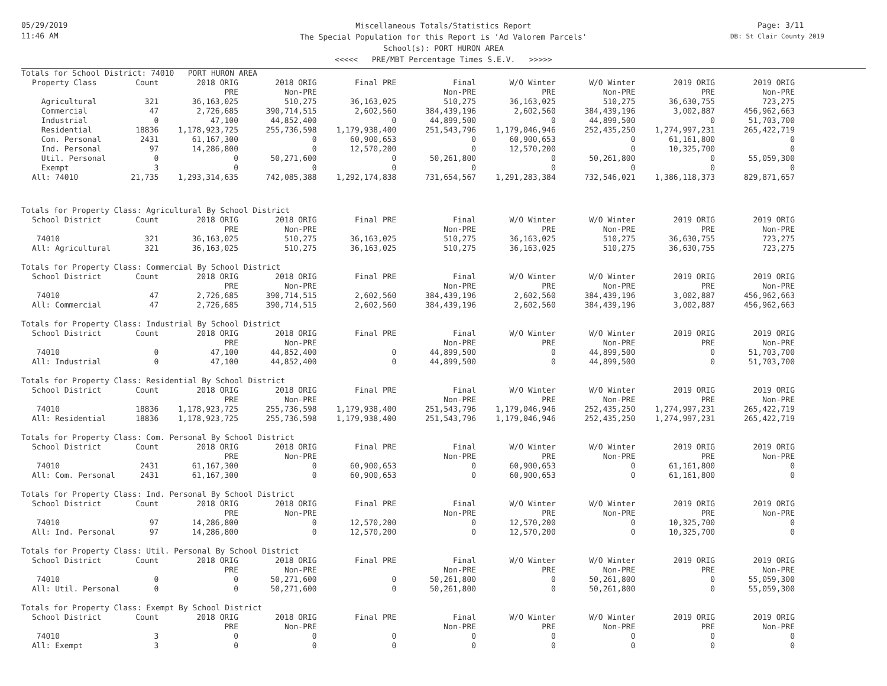05/29/2019
11:46 AM
Page: 3/11
DB: St Clair County 2019
Miscellaneous Totals/Statistics Report
The Special Population for this Report is 'Ad Valorem Parcels'
School(s): PORT HURON AREA
<<<<< PRE/MBT Percentage Times S.E.V. >>>>>
Totals for School District: 74010 PORT HURON AREA
| Property Class | Count | 2018 ORIG | 2018 ORIG | Final PRE | Final | W/O Winter | W/O Winter | 2019 ORIG | 2019 ORIG |
| --- | --- | --- | --- | --- | --- | --- | --- | --- | --- |
| | | PRE | Non-PRE | | Non-PRE | PRE | Non-PRE | PRE | Non-PRE |
| Agricultural | 321 | 36,163,025 | 510,275 | 36,163,025 | 510,275 | 36,163,025 | 510,275 | 36,630,755 | 723,275 |
| Commercial | 47 | 2,726,685 | 390,714,515 | 2,602,560 | 384,439,196 | 2,602,560 | 384,439,196 | 3,002,887 | 456,962,663 |
| Industrial | 0 | 47,100 | 44,852,400 | 0 | 44,899,500 | 0 | 44,899,500 | 0 | 51,703,700 |
| Residential | 18836 | 1,178,923,725 | 255,736,598 | 1,179,938,400 | 251,543,796 | 1,179,046,946 | 252,435,250 | 1,274,997,231 | 265,422,719 |
| Com. Personal | 2431 | 61,167,300 | 0 | 60,900,653 | 0 | 60,900,653 | 0 | 61,161,800 | 0 |
| Ind. Personal | 97 | 14,286,800 | 0 | 12,570,200 | 0 | 12,570,200 | 0 | 10,325,700 | 0 |
| Util. Personal | 0 | 0 | 50,271,600 | 0 | 50,261,800 | 0 | 50,261,800 | 0 | 55,059,300 |
| Exempt | 3 | 0 | 0 | 0 | 0 | 0 | 0 | 0 | 0 |
| All: 74010 | 21,735 | 1,293,314,635 | 742,085,388 | 1,292,174,838 | 731,654,567 | 1,291,283,384 | 732,546,021 | 1,386,118,373 | 829,871,657 |
Totals for Property Class: Agricultural By School District
| School District | Count | 2018 ORIG | 2018 ORIG | Final PRE | Final | W/O Winter | W/O Winter | 2019 ORIG | 2019 ORIG |
| --- | --- | --- | --- | --- | --- | --- | --- | --- | --- |
| | | PRE | Non-PRE | | Non-PRE | PRE | Non-PRE | PRE | Non-PRE |
| 74010 | 321 | 36,163,025 | 510,275 | 36,163,025 | 510,275 | 36,163,025 | 510,275 | 36,630,755 | 723,275 |
| All: Agricultural | 321 | 36,163,025 | 510,275 | 36,163,025 | 510,275 | 36,163,025 | 510,275 | 36,630,755 | 723,275 |
Totals for Property Class: Commercial By School District
| School District | Count | 2018 ORIG | 2018 ORIG | Final PRE | Final | W/O Winter | W/O Winter | 2019 ORIG | 2019 ORIG |
| --- | --- | --- | --- | --- | --- | --- | --- | --- | --- |
| | | PRE | Non-PRE | | Non-PRE | PRE | Non-PRE | PRE | Non-PRE |
| 74010 | 47 | 2,726,685 | 390,714,515 | 2,602,560 | 384,439,196 | 2,602,560 | 384,439,196 | 3,002,887 | 456,962,663 |
| All: Commercial | 47 | 2,726,685 | 390,714,515 | 2,602,560 | 384,439,196 | 2,602,560 | 384,439,196 | 3,002,887 | 456,962,663 |
Totals for Property Class: Industrial By School District
| School District | Count | 2018 ORIG | 2018 ORIG | Final PRE | Final | W/O Winter | W/O Winter | 2019 ORIG | 2019 ORIG |
| --- | --- | --- | --- | --- | --- | --- | --- | --- | --- |
| | | PRE | Non-PRE | | Non-PRE | PRE | Non-PRE | PRE | Non-PRE |
| 74010 | 0 | 47,100 | 44,852,400 | 0 | 44,899,500 | 0 | 44,899,500 | 0 | 51,703,700 |
| All: Industrial | 0 | 47,100 | 44,852,400 | 0 | 44,899,500 | 0 | 44,899,500 | 0 | 51,703,700 |
Totals for Property Class: Residential By School District
| School District | Count | 2018 ORIG | 2018 ORIG | Final PRE | Final | W/O Winter | W/O Winter | 2019 ORIG | 2019 ORIG |
| --- | --- | --- | --- | --- | --- | --- | --- | --- | --- |
| | | PRE | Non-PRE | | Non-PRE | PRE | Non-PRE | PRE | Non-PRE |
| 74010 | 18836 | 1,178,923,725 | 255,736,598 | 1,179,938,400 | 251,543,796 | 1,179,046,946 | 252,435,250 | 1,274,997,231 | 265,422,719 |
| All: Residential | 18836 | 1,178,923,725 | 255,736,598 | 1,179,938,400 | 251,543,796 | 1,179,046,946 | 252,435,250 | 1,274,997,231 | 265,422,719 |
Totals for Property Class: Com. Personal By School District
| School District | Count | 2018 ORIG | 2018 ORIG | Final PRE | Final | W/O Winter | W/O Winter | 2019 ORIG | 2019 ORIG |
| --- | --- | --- | --- | --- | --- | --- | --- | --- | --- |
| | | PRE | Non-PRE | | Non-PRE | PRE | Non-PRE | PRE | Non-PRE |
| 74010 | 2431 | 61,167,300 | 0 | 60,900,653 | 0 | 60,900,653 | 0 | 61,161,800 | 0 |
| All: Com. Personal | 2431 | 61,167,300 | 0 | 60,900,653 | 0 | 60,900,653 | 0 | 61,161,800 | 0 |
Totals for Property Class: Ind. Personal By School District
| School District | Count | 2018 ORIG | 2018 ORIG | Final PRE | Final | W/O Winter | W/O Winter | 2019 ORIG | 2019 ORIG |
| --- | --- | --- | --- | --- | --- | --- | --- | --- | --- |
| | | PRE | Non-PRE | | Non-PRE | PRE | Non-PRE | PRE | Non-PRE |
| 74010 | 97 | 14,286,800 | 0 | 12,570,200 | 0 | 12,570,200 | 0 | 10,325,700 | 0 |
| All: Ind. Personal | 97 | 14,286,800 | 0 | 12,570,200 | 0 | 12,570,200 | 0 | 10,325,700 | 0 |
Totals for Property Class: Util. Personal By School District
| School District | Count | 2018 ORIG | 2018 ORIG | Final PRE | Final | W/O Winter | W/O Winter | 2019 ORIG | 2019 ORIG |
| --- | --- | --- | --- | --- | --- | --- | --- | --- | --- |
| | | PRE | Non-PRE | | Non-PRE | PRE | Non-PRE | PRE | Non-PRE |
| 74010 | 0 | 0 | 50,271,600 | 0 | 50,261,800 | 0 | 50,261,800 | 0 | 55,059,300 |
| All: Util. Personal | 0 | 0 | 50,271,600 | 0 | 50,261,800 | 0 | 50,261,800 | 0 | 55,059,300 |
Totals for Property Class: Exempt By School District
| School District | Count | 2018 ORIG | 2018 ORIG | Final PRE | Final | W/O Winter | W/O Winter | 2019 ORIG | 2019 ORIG |
| --- | --- | --- | --- | --- | --- | --- | --- | --- | --- |
| | | PRE | Non-PRE | | Non-PRE | PRE | Non-PRE | PRE | Non-PRE |
| 74010 | 3 | 0 | 0 | 0 | 0 | 0 | 0 | 0 | 0 |
| All: Exempt | 3 | 0 | 0 | 0 | 0 | 0 | 0 | 0 | 0 |